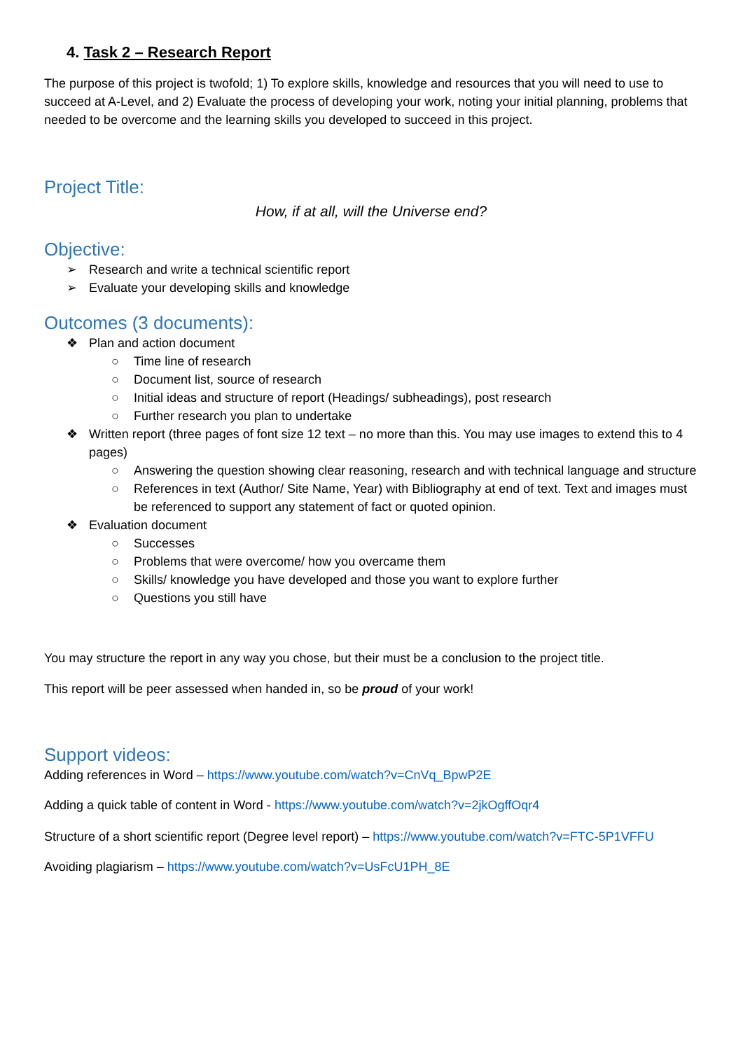4. Task 2 – Research Report
The purpose of this project is twofold; 1) To explore skills, knowledge and resources that you will need to use to succeed at A-Level, and 2) Evaluate the process of developing your work, noting your initial planning, problems that needed to be overcome and the learning skills you developed to succeed in this project.
Project Title:
How, if at all, will the Universe end?
Objective:
➢ Research and write a technical scientific report
➢ Evaluate your developing skills and knowledge
Outcomes (3 documents):
❖ Plan and action document
○ Time line of research
○ Document list, source of research
○ Initial ideas and structure of report (Headings/ subheadings), post research
○ Further research you plan to undertake
❖ Written report (three pages of font size 12 text – no more than this. You may use images to extend this to 4 pages)
○ Answering the question showing clear reasoning, research and with technical language and structure
○ References in text (Author/ Site Name, Year) with Bibliography at end of text. Text and images must be referenced to support any statement of fact or quoted opinion.
❖ Evaluation document
○ Successes
○ Problems that were overcome/ how you overcame them
○ Skills/ knowledge you have developed and those you want to explore further
○ Questions you still have
You may structure the report in any way you chose, but their must be a conclusion to the project title.
This report will be peer assessed when handed in, so be proud of your work!
Support videos:
Adding references in Word – https://www.youtube.com/watch?v=CnVq_BpwP2E
Adding a quick table of content in Word - https://www.youtube.com/watch?v=2jkOgffOqr4
Structure of a short scientific report (Degree level report) – https://www.youtube.com/watch?v=FTC-5P1VFFU
Avoiding plagiarism – https://www.youtube.com/watch?v=UsFcU1PH_8E